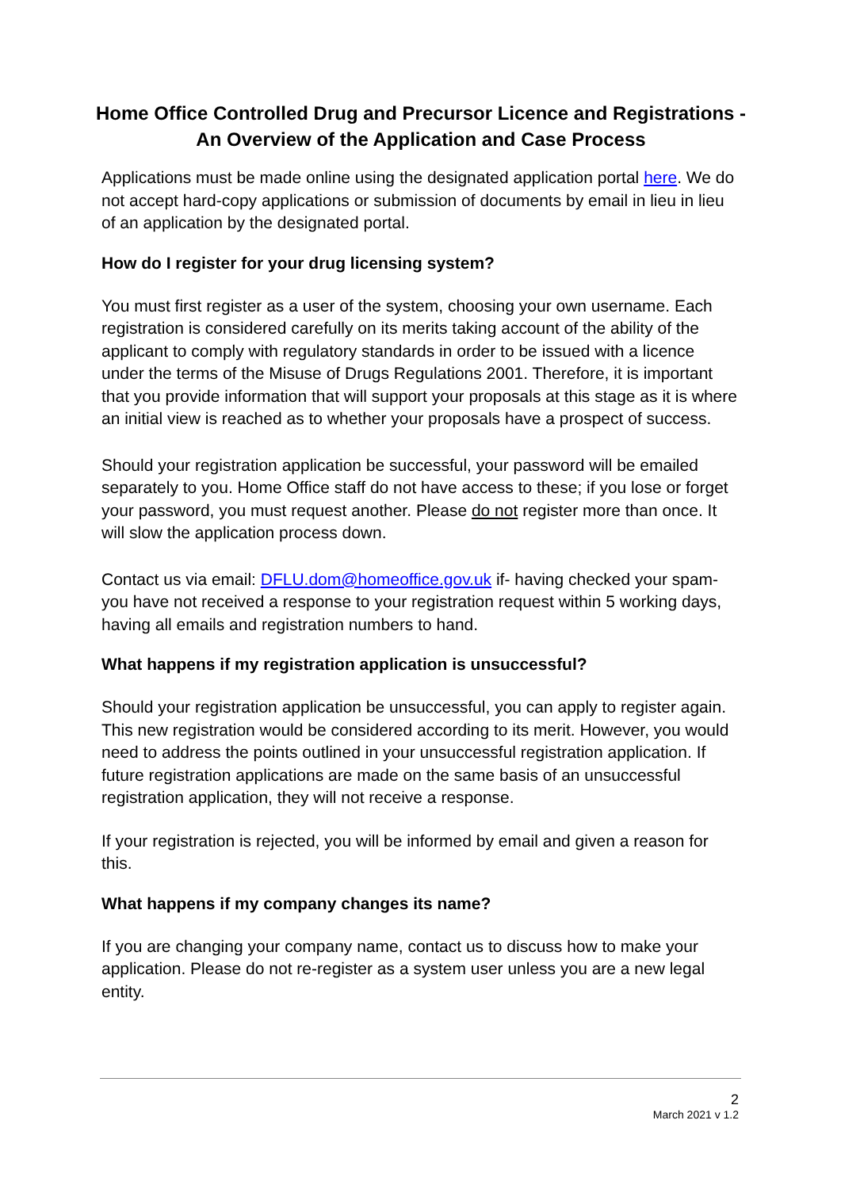Home Office Controlled Drug and Precursor Licence and Registrations - An Overview of the Application and Case Process
Applications must be made online using the designated application portal here. We do not accept hard-copy applications or submission of documents by email in lieu in lieu of an application by the designated portal.
How do I register for your drug licensing system?
You must first register as a user of the system, choosing your own username. Each registration is considered carefully on its merits taking account of the ability of the applicant to comply with regulatory standards in order to be issued with a licence under the terms of the Misuse of Drugs Regulations 2001. Therefore, it is important that you provide information that will support your proposals at this stage as it is where an initial view is reached as to whether your proposals have a prospect of success.
Should your registration application be successful, your password will be emailed separately to you. Home Office staff do not have access to these; if you lose or forget your password, you must request another. Please do not register more than once. It will slow the application process down.
Contact us via email: DFLU.dom@homeoffice.gov.uk if- having checked your spam- you have not received a response to your registration request within 5 working days, having all emails and registration numbers to hand.
What happens if my registration application is unsuccessful?
Should your registration application be unsuccessful, you can apply to register again. This new registration would be considered according to its merit. However, you would need to address the points outlined in your unsuccessful registration application. If future registration applications are made on the same basis of an unsuccessful registration application, they will not receive a response.
If your registration is rejected, you will be informed by email and given a reason for this.
What happens if my company changes its name?
If you are changing your company name, contact us to discuss how to make your application. Please do not re-register as a system user unless you are a new legal entity.
2
March 2021 v 1.2